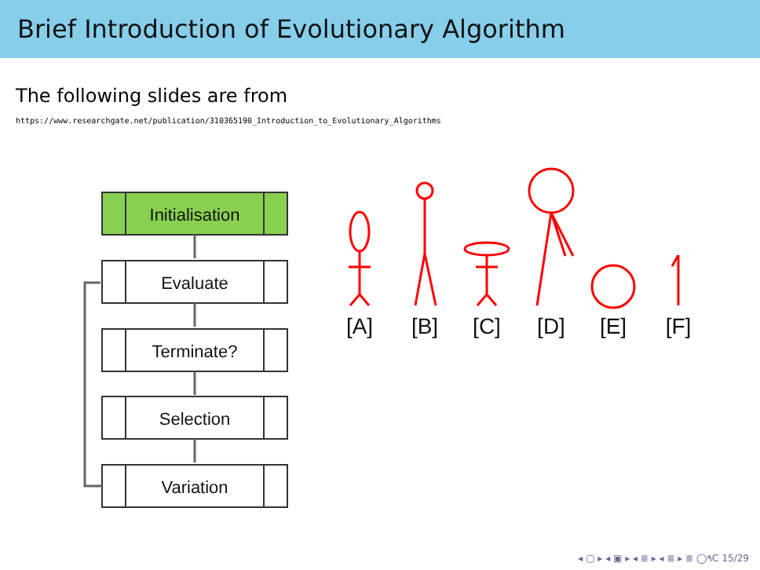Brief Introduction of Evolutionary Algorithm
The following slides are from
https://www.researchgate.net/publication/310365190_Introduction_to_Evolutionary_Algorithms
Initialisation
Evaluate
Terminate?
Selection
Variation
[A]
[B]
[C]
[D]
[E]
[F]
◂ ▢ ▸ ◂ ▣ ▸ ◂ ≣ ▸ ◂ ≣ ▸ ≣ ◯۹ᑕ 15/29